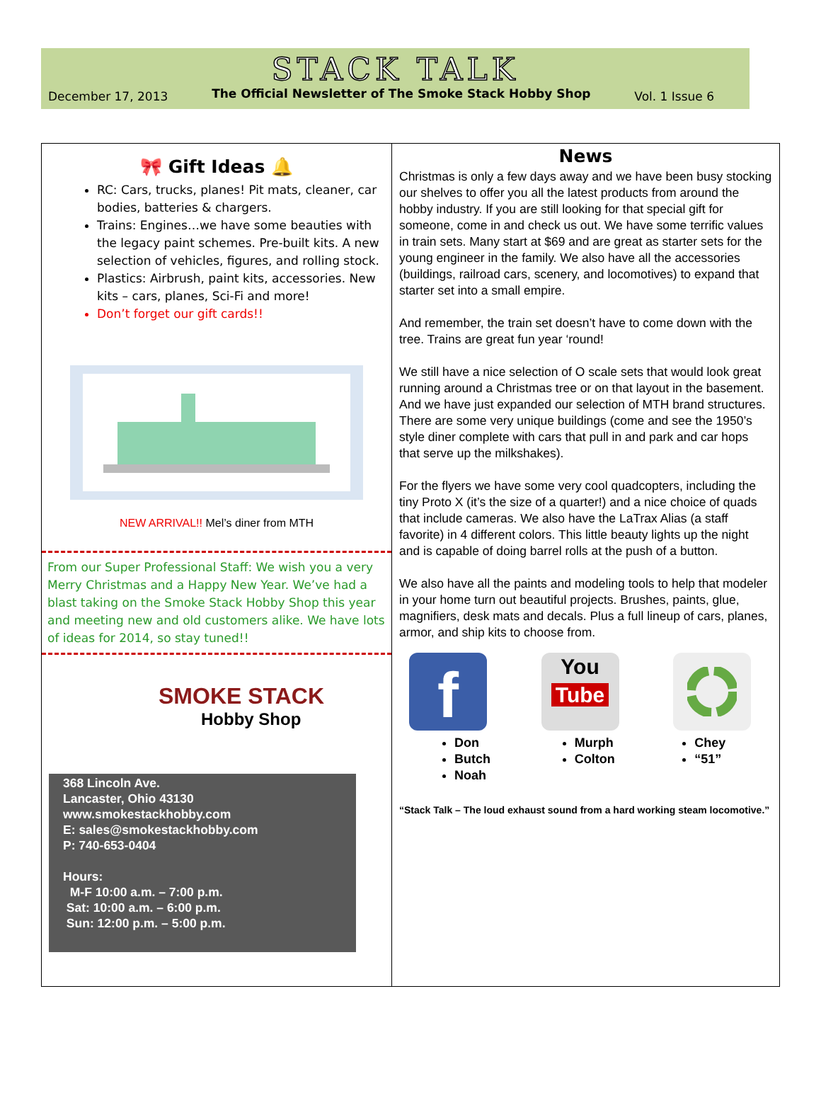STACK TALK
December 17, 2013 The Official Newsletter of The Smoke Stack Hobby Shop Vol. 1 Issue 6
🎀 Gift Ideas 🔔
RC: Cars, trucks, planes! Pit mats, cleaner, car bodies, batteries & chargers.
Trains: Engines…we have some beauties with the legacy paint schemes. Pre-built kits. A new selection of vehicles, figures, and rolling stock.
Plastics: Airbrush, paint kits, accessories. New kits – cars, planes, Sci-Fi and more!
Don’t forget our gift cards!!
NEW ARRIVAL!! Mel’s diner from MTH
From our Super Professional Staff: We wish you a very Merry Christmas and a Happy New Year. We’ve had a blast taking on the Smoke Stack Hobby Shop this year and meeting new and old customers alike. We have lots of ideas for 2014, so stay tuned!!
SMOKE STACK
Hobby Shop
368 Lincoln Ave.
Lancaster, Ohio 43130
www.smokestackhobby.com
E: sales@smokestackhobby.com
P: 740-653-0404
Hours:
M-F 10:00 a.m. – 7:00 p.m.
Sat: 10:00 a.m. – 6:00 p.m.
Sun: 12:00 p.m. – 5:00 p.m.
News
Christmas is only a few days away and we have been busy stocking our shelves to offer you all the latest products from around the hobby industry. If you are still looking for that special gift for someone, come in and check us out. We have some terrific values in train sets. Many start at $69 and are great as starter sets for the young engineer in the family. We also have all the accessories (buildings, railroad cars, scenery, and locomotives) to expand that starter set into a small empire.
And remember, the train set doesn’t have to come down with the tree. Trains are great fun year ‘round!
We still have a nice selection of O scale sets that would look great running around a Christmas tree or on that layout in the basement. And we have just expanded our selection of MTH brand structures. There are some very unique buildings (come and see the 1950’s style diner complete with cars that pull in and park and car hops that serve up the milkshakes).
For the flyers we have some very cool quadcopters, including the tiny Proto X (it’s the size of a quarter!) and a nice choice of quads that include cameras. We also have the LaTrax Alias (a staff favorite) in 4 different colors. This little beauty lights up the night and is capable of doing barrel rolls at the push of a button.
We also have all the paints and modeling tools to help that modeler in your home turn out beautiful projects. Brushes, paints, glue, magnifiers, desk mats and decals. Plus a full lineup of cars, planes, armor, and ship kits to choose from.
f
You
Tube
Don
Butch
Noah
Murph
Colton
Chey
“51”
“Stack Talk – The loud exhaust sound from a hard working steam locomotive.”